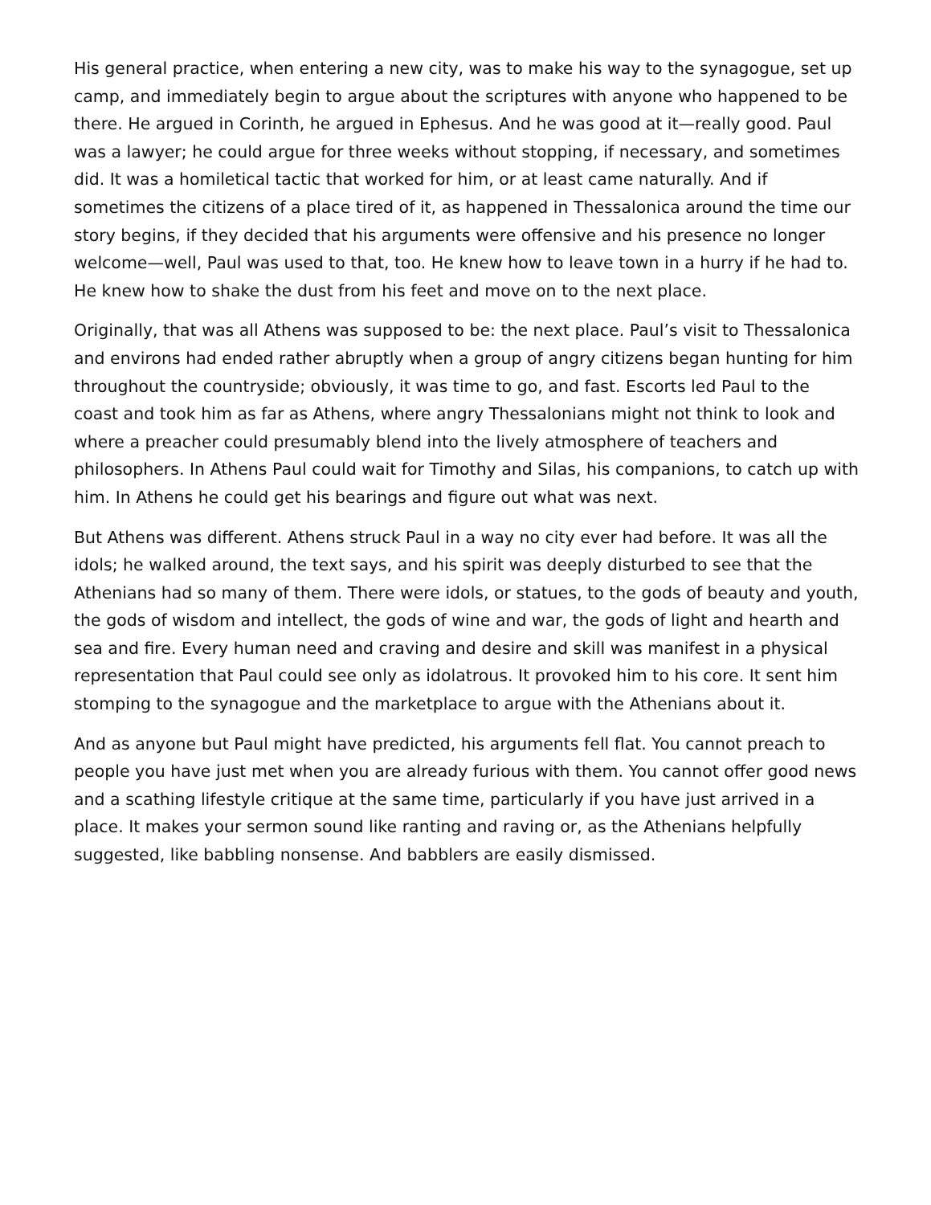His general practice, when entering a new city, was to make his way to the synagogue, set up camp, and immediately begin to argue about the scriptures with anyone who happened to be there. He argued in Corinth, he argued in Ephesus. And he was good at it—really good. Paul was a lawyer; he could argue for three weeks without stopping, if necessary, and sometimes did. It was a homiletical tactic that worked for him, or at least came naturally. And if sometimes the citizens of a place tired of it, as happened in Thessalonica around the time our story begins, if they decided that his arguments were offensive and his presence no longer welcome—well, Paul was used to that, too. He knew how to leave town in a hurry if he had to. He knew how to shake the dust from his feet and move on to the next place.
Originally, that was all Athens was supposed to be: the next place. Paul’s visit to Thessalonica and environs had ended rather abruptly when a group of angry citizens began hunting for him throughout the countryside; obviously, it was time to go, and fast. Escorts led Paul to the coast and took him as far as Athens, where angry Thessalonians might not think to look and where a preacher could presumably blend into the lively atmosphere of teachers and philosophers. In Athens Paul could wait for Timothy and Silas, his companions, to catch up with him. In Athens he could get his bearings and figure out what was next.
But Athens was different. Athens struck Paul in a way no city ever had before. It was all the idols; he walked around, the text says, and his spirit was deeply disturbed to see that the Athenians had so many of them. There were idols, or statues, to the gods of beauty and youth, the gods of wisdom and intellect, the gods of wine and war, the gods of light and hearth and sea and fire. Every human need and craving and desire and skill was manifest in a physical representation that Paul could see only as idolatrous. It provoked him to his core. It sent him stomping to the synagogue and the marketplace to argue with the Athenians about it.
And as anyone but Paul might have predicted, his arguments fell flat. You cannot preach to people you have just met when you are already furious with them. You cannot offer good news and a scathing lifestyle critique at the same time, particularly if you have just arrived in a place. It makes your sermon sound like ranting and raving or, as the Athenians helpfully suggested, like babbling nonsense. And babblers are easily dismissed.